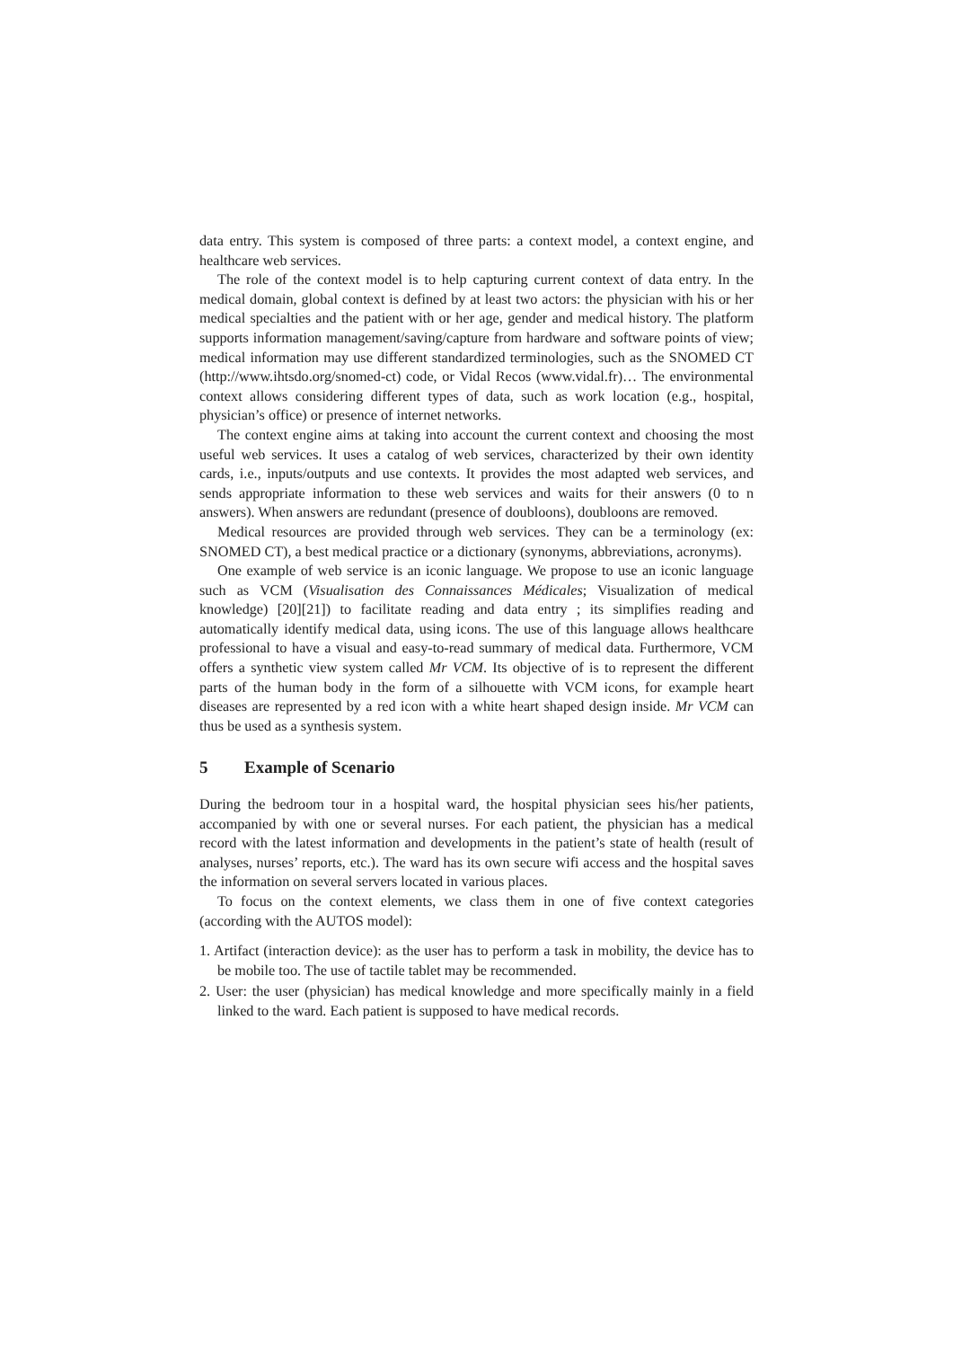data entry. This system is composed of three parts: a context model, a context engine, and healthcare web services.
The role of the context model is to help capturing current context of data entry. In the medical domain, global context is defined by at least two actors: the physician with his or her medical specialties and the patient with or her age, gender and medical history. The platform supports information management/saving/capture from hardware and software points of view; medical information may use different standardized terminologies, such as the SNOMED CT (http://www.ihtsdo.org/snomed-ct) code, or Vidal Recos (www.vidal.fr)… The environmental context allows considering different types of data, such as work location (e.g., hospital, physician’s office) or presence of internet networks.
The context engine aims at taking into account the current context and choosing the most useful web services. It uses a catalog of web services, characterized by their own identity cards, i.e., inputs/outputs and use contexts. It provides the most adapted web services, and sends appropriate information to these web services and waits for their answers (0 to n answers). When answers are redundant (presence of doubloons), doubloons are removed.
Medical resources are provided through web services. They can be a terminology (ex: SNOMED CT), a best medical practice or a dictionary (synonyms, abbreviations, acronyms).
One example of web service is an iconic language. We propose to use an iconic language such as VCM (Visualisation des Connaissances Médicales; Visualization of medical knowledge) [20][21]) to facilitate reading and data entry ; its simplifies reading and automatically identify medical data, using icons. The use of this language allows healthcare professional to have a visual and easy-to-read summary of medical data. Furthermore, VCM offers a synthetic view system called Mr VCM. Its objective of is to represent the different parts of the human body in the form of a silhouette with VCM icons, for example heart diseases are represented by a red icon with a white heart shaped design inside. Mr VCM can thus be used as a synthesis system.
5 Example of Scenario
During the bedroom tour in a hospital ward, the hospital physician sees his/her patients, accompanied by with one or several nurses. For each patient, the physician has a medical record with the latest information and developments in the patient’s state of health (result of analyses, nurses’ reports, etc.). The ward has its own secure wifi access and the hospital saves the information on several servers located in various places.
To focus on the context elements, we class them in one of five context categories (according with the AUTOS model):
1. Artifact (interaction device): as the user has to perform a task in mobility, the device has to be mobile too. The use of tactile tablet may be recommended.
2. User: the user (physician) has medical knowledge and more specifically mainly in a field linked to the ward. Each patient is supposed to have medical records.